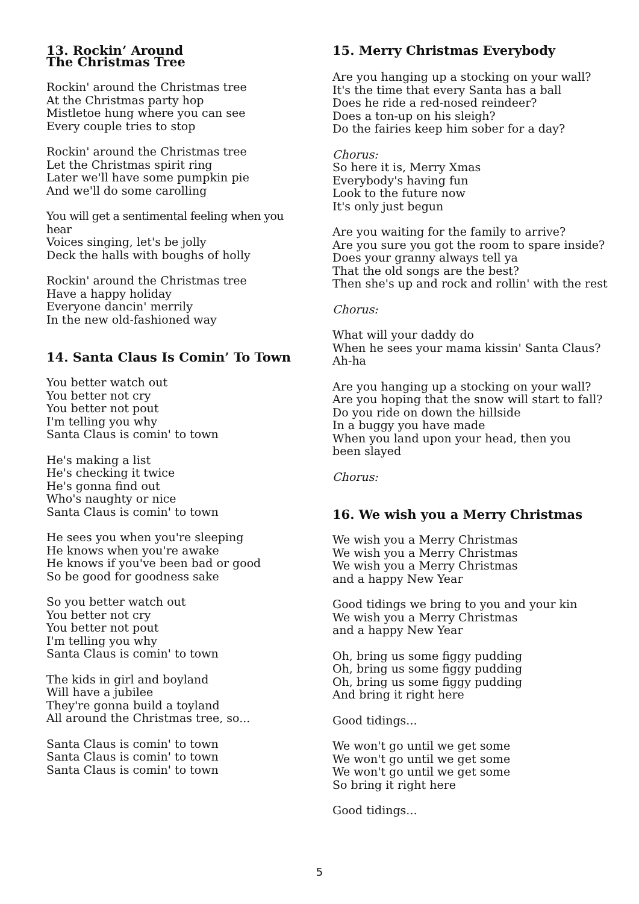13. Rockin’ Around
The Christmas Tree
Rockin' around the Christmas tree
At the Christmas party hop
Mistletoe hung where you can see
Every couple tries to stop
Rockin' around the Christmas tree
Let the Christmas spirit ring
Later we'll have some pumpkin pie
And we'll do some carolling
You will get a sentimental feeling when you hear
Voices singing, let's be jolly
Deck the halls with boughs of holly
Rockin' around the Christmas tree
Have a happy holiday
Everyone dancin' merrily
In the new old-fashioned way
14. Santa Claus Is Comin’ To Town
You better watch out
You better not cry
You better not pout
I'm telling you why
Santa Claus is comin' to town
He's making a list
He's checking it twice
He's gonna find out
Who's naughty or nice
Santa Claus is comin' to town
He sees you when you're sleeping
He knows when you're awake
He knows if you've been bad or good
So be good for goodness sake
So you better watch out
You better not cry
You better not pout
I'm telling you why
Santa Claus is comin' to town
The kids in girl and boyland
Will have a jubilee
They're gonna build a toyland
All around the Christmas tree, so...
Santa Claus is comin' to town
Santa Claus is comin' to town
Santa Claus is comin' to town
15. Merry Christmas Everybody
Are you hanging up a stocking on your wall?
It's the time that every Santa has a ball
Does he ride a red-nosed reindeer?
Does a ton-up on his sleigh?
Do the fairies keep him sober for a day?
Chorus:
So here it is, Merry Xmas
Everybody's having fun
Look to the future now
It's only just begun
Are you waiting for the family to arrive?
Are you sure you got the room to spare inside?
Does your granny always tell ya
That the old songs are the best?
Then she's up and rock and rollin' with the rest
Chorus:
What will your daddy do
When he sees your mama kissin' Santa Claus?
Ah-ha
Are you hanging up a stocking on your wall?
Are you hoping that the snow will start to fall?
Do you ride on down the hillside
In a buggy you have made
When you land upon your head, then you
been slayed
Chorus:
16. We wish you a Merry Christmas
We wish you a Merry Christmas
We wish you a Merry Christmas
We wish you a Merry Christmas
and a happy New Year
Good tidings we bring to you and your kin
We wish you a Merry Christmas
and a happy New Year
Oh, bring us some figgy pudding
Oh, bring us some figgy pudding
Oh, bring us some figgy pudding
And bring it right here
Good tidings...
We won't go until we get some
We won't go until we get some
We won't go until we get some
So bring it right here
Good tidings...
5